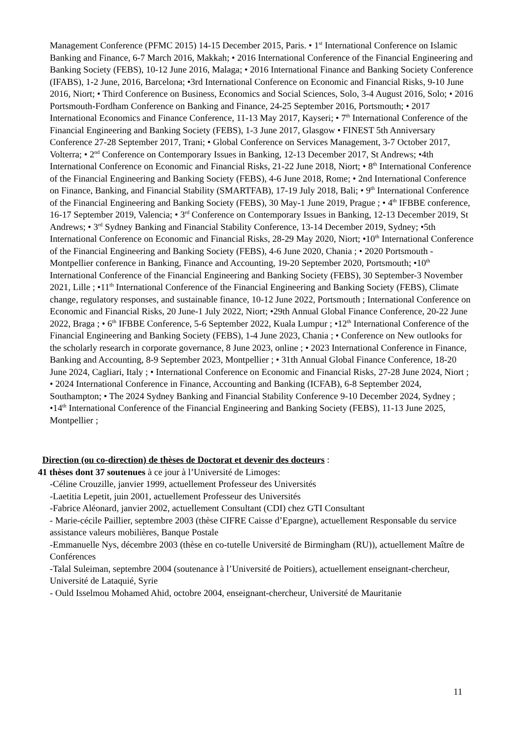Management Conference (PFMC 2015) 14-15 December 2015, Paris. • 1<sup>st</sup> International Conference on Islamic Banking and Finance, 6-7 March 2016, Makkah; • 2016 International Conference of the Financial Engineering and Banking Society (FEBS), 10-12 June 2016, Malaga; • 2016 International Finance and Banking Society Conference (IFABS), 1-2 June, 2016, Barcelona; •3rd International Conference on Economic and Financial Risks, 9-10 June 2016, Niort; • Third Conference on Business, Economics and Social Sciences, Solo, 3-4 August 2016, Solo; • 2016 Portsmouth-Fordham Conference on Banking and Finance, 24-25 September 2016, Portsmouth; • 2017 International Economics and Finance Conference, 11-13 May 2017, Kayseri; • 7<sup>th</sup> International Conference of the Financial Engineering and Banking Society (FEBS), 1-3 June 2017, Glasgow • FINEST 5th Anniversary Conference 27-28 September 2017, Trani; • Global Conference on Services Management, 3-7 October 2017, Volterra; • 2<sup>nd</sup> Conference on Contemporary Issues in Banking, 12-13 December 2017, St Andrews; •4th International Conference on Economic and Financial Risks, 21-22 June 2018, Niort; • 8<sup>th</sup> International Conference of the Financial Engineering and Banking Society (FEBS), 4-6 June 2018, Rome; • 2nd International Conference on Finance, Banking, and Financial Stability (SMARTFAB), 17-19 July 2018, Bali; • 9<sup>th</sup> International Conference of the Financial Engineering and Banking Society (FEBS), 30 May-1 June 2019, Prague ; • 4<sup>th</sup> IFBBE conference, 16-17 September 2019, Valencia; • 3<sup>rd</sup> Conference on Contemporary Issues in Banking, 12-13 December 2019, St Andrews; • 3<sup>rd</sup> Sydney Banking and Financial Stability Conference, 13-14 December 2019, Sydney; •5th International Conference on Economic and Financial Risks, 28-29 May 2020, Niort; •10<sup>th</sup> International Conference of the Financial Engineering and Banking Society (FEBS), 4-6 June 2020, Chania ; • 2020 Portsmouth - Montpellier conference in Banking, Finance and Accounting, 19-20 September 2020, Portsmouth; •10<sup>th</sup> International Conference of the Financial Engineering and Banking Society (FEBS), 30 September-3 November 2021, Lille ; •11<sup>th</sup> International Conference of the Financial Engineering and Banking Society (FEBS), Climate change, regulatory responses, and sustainable finance, 10-12 June 2022, Portsmouth ; International Conference on Economic and Financial Risks, 20 June-1 July 2022, Niort; •29th Annual Global Finance Conference, 20-22 June 2022, Braga ; • 6<sup>th</sup> IFBBE Conference, 5-6 September 2022, Kuala Lumpur ; •12<sup>th</sup> International Conference of the Financial Engineering and Banking Society (FEBS), 1-4 June 2023, Chania ; • Conference on New outlooks for the scholarly research in corporate governance, 8 June 2023, online ; • 2023 International Conference in Finance, Banking and Accounting, 8-9 September 2023, Montpellier ; • 31th Annual Global Finance Conference, 18-20 June 2024, Cagliari, Italy ; • International Conference on Economic and Financial Risks, 27-28 June 2024, Niort ; • 2024 International Conference in Finance, Accounting and Banking (ICFAB), 6-8 September 2024, Southampton; • The 2024 Sydney Banking and Financial Stability Conference 9-10 December 2024, Sydney ; •14<sup>th</sup> International Conference of the Financial Engineering and Banking Society (FEBS), 11-13 June 2025, Montpellier ;
Direction (ou co-direction) de thèses de Doctorat et devenir des docteurs :
41 thèses dont 37 soutenues à ce jour à l’Université de Limoges:
-Céline Crouzille, janvier 1999, actuellement Professeur des Universités
-Laetitia Lepetit, juin 2001, actuellement Professeur des Universités
-Fabrice Aléonard, janvier 2002, actuellement Consultant (CDI) chez GTI Consultant
- Marie-cécile Paillier, septembre 2003 (thèse CIFRE Caisse d’Epargne), actuellement Responsable du service assistance valeurs mobilières, Banque Postale
-Emmanuelle Nys, décembre 2003 (thèse en co-tutelle Université de Birmingham (RU)), actuellement Maître de Conférences
-Talal Suleiman, septembre 2004 (soutenance à l’Université de Poitiers), actuellement enseignant-chercheur, Université de Lataquié, Syrie
- Ould Isselmou Mohamed Ahid, octobre 2004, enseignant-chercheur, Université de Mauritanie
11